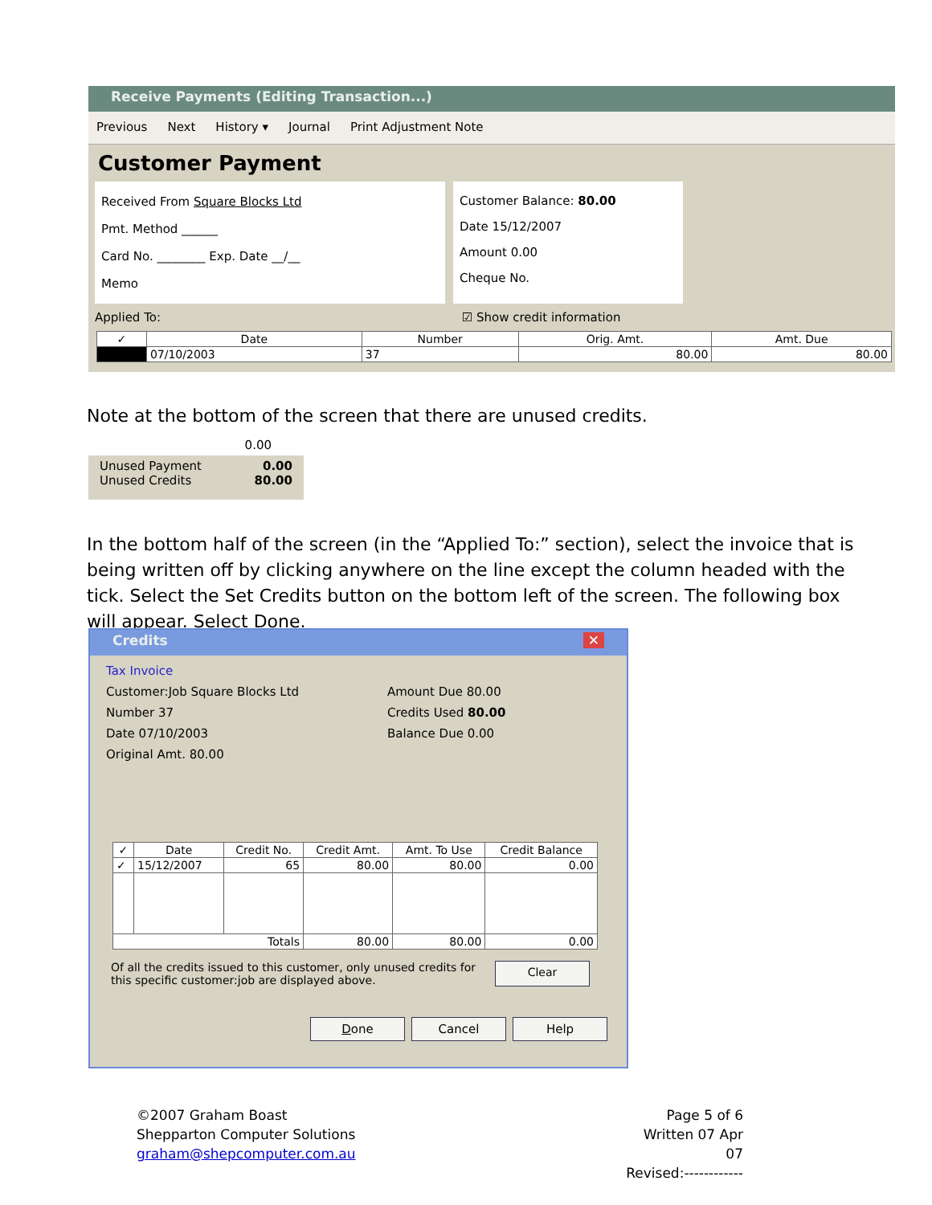Receive Payments (Editing Transaction...)
Previous Next History ▾ Journal Print Adjustment Note
Customer Payment
Received From Square Blocks Ltd
Pmt. Method ______
Card No. ________ Exp. Date __/__
Memo
Customer Balance: 80.00
Date 15/12/2007
Amount 0.00
Cheque No.
Applied To: ☑ Show credit information
| ✓ | Date | Number | Orig. Amt. | Amt. Due |
| --- | --- | --- | --- | --- |
| | 07/10/2003 | 37 | 80.00 | 80.00 |
Note at the bottom of the screen that there are unused credits.
0.00
Unused Payment
Unused Credits 0.00
80.00
In the bottom half of the screen (in the “Applied To:” section), select the invoice that is being written off by clicking anywhere on the line except the column headed with the tick. Select the Set Credits button on the bottom left of the screen. The following box will appear. Select Done.
Credits ✕
Tax Invoice
Customer:Job Square Blocks Ltd
Number 37
Date 07/10/2003
Original Amt. 80.00
Amount Due 80.00
Credits Used 80.00
Balance Due 0.00
| ✓ | Date | Credit No. | Credit Amt. | Amt. To Use | Credit Balance |
| --- | --- | --- | --- | --- | --- |
| ✓ | 15/12/2007 | 65 | 80.00 | 80.00 | 0.00 |
| Totals | | | 80.00 | 80.00 | 0.00 |
Of all the credits issued to this customer, only unused credits for this specific customer:job are displayed above.
Clear
Done Cancel Help
©2007 Graham Boast
Shepparton Computer Solutions
graham@shepcomputer.com.au
Page 5 of 6
Written 07 Apr 07
Revised:------------